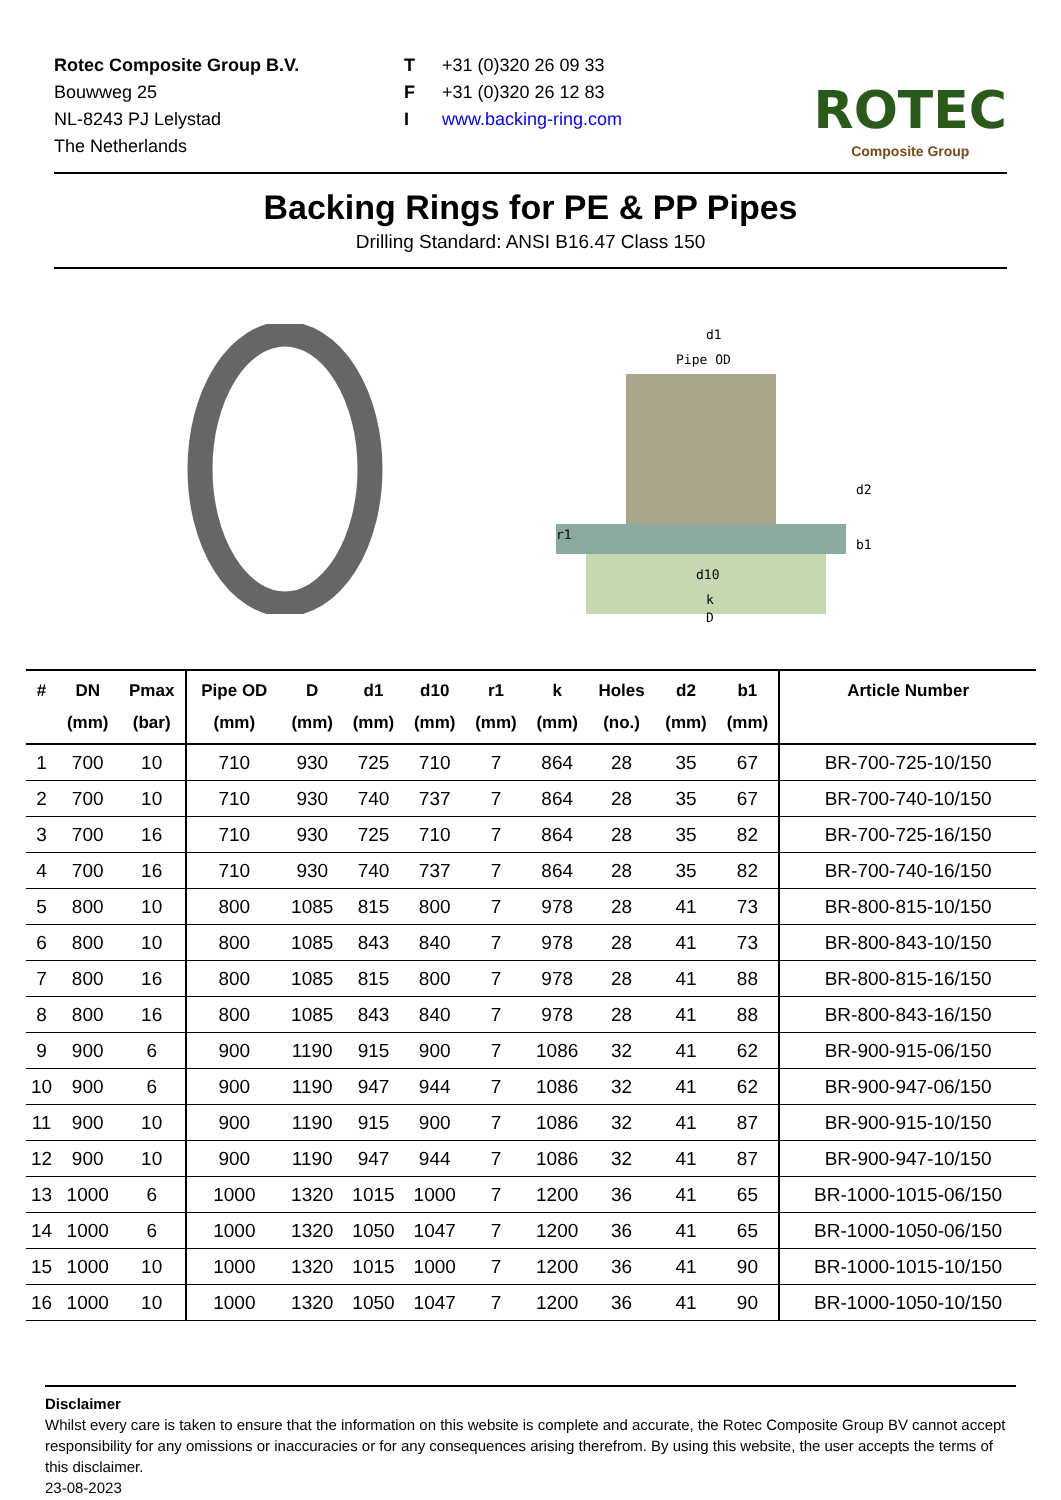Rotec Composite Group B.V.
Bouwweg 25
NL-8243 PJ Lelystad
The Netherlands
T
F
I
+31 (0)320 26 09 33
+31 (0)320 26 12 83
www.backing-ring.com
ROTEC
Composite Group
Backing Rings for PE & PP Pipes
Drilling Standard: ANSI B16.47 Class 150
d1
Pipe OD
d2
r1
b1
d10
k
D
| # | DN (mm) | Pmax (bar) | Pipe OD (mm) | D (mm) | d1 (mm) | d10 (mm) | r1 (mm) | k (mm) | Holes (no.) | d2 (mm) | b1 (mm) | Article Number |
| --- | --- | --- | --- | --- | --- | --- | --- | --- | --- | --- | --- | --- |
| 1 | 700 | 10 | 710 | 930 | 725 | 710 | 7 | 864 | 28 | 35 | 67 | BR-700-725-10/150 |
| 2 | 700 | 10 | 710 | 930 | 740 | 737 | 7 | 864 | 28 | 35 | 67 | BR-700-740-10/150 |
| 3 | 700 | 16 | 710 | 930 | 725 | 710 | 7 | 864 | 28 | 35 | 82 | BR-700-725-16/150 |
| 4 | 700 | 16 | 710 | 930 | 740 | 737 | 7 | 864 | 28 | 35 | 82 | BR-700-740-16/150 |
| 5 | 800 | 10 | 800 | 1085 | 815 | 800 | 7 | 978 | 28 | 41 | 73 | BR-800-815-10/150 |
| 6 | 800 | 10 | 800 | 1085 | 843 | 840 | 7 | 978 | 28 | 41 | 73 | BR-800-843-10/150 |
| 7 | 800 | 16 | 800 | 1085 | 815 | 800 | 7 | 978 | 28 | 41 | 88 | BR-800-815-16/150 |
| 8 | 800 | 16 | 800 | 1085 | 843 | 840 | 7 | 978 | 28 | 41 | 88 | BR-800-843-16/150 |
| 9 | 900 | 6 | 900 | 1190 | 915 | 900 | 7 | 1086 | 32 | 41 | 62 | BR-900-915-06/150 |
| 10 | 900 | 6 | 900 | 1190 | 947 | 944 | 7 | 1086 | 32 | 41 | 62 | BR-900-947-06/150 |
| 11 | 900 | 10 | 900 | 1190 | 915 | 900 | 7 | 1086 | 32 | 41 | 87 | BR-900-915-10/150 |
| 12 | 900 | 10 | 900 | 1190 | 947 | 944 | 7 | 1086 | 32 | 41 | 87 | BR-900-947-10/150 |
| 13 | 1000 | 6 | 1000 | 1320 | 1015 | 1000 | 7 | 1200 | 36 | 41 | 65 | BR-1000-1015-06/150 |
| 14 | 1000 | 6 | 1000 | 1320 | 1050 | 1047 | 7 | 1200 | 36 | 41 | 65 | BR-1000-1050-06/150 |
| 15 | 1000 | 10 | 1000 | 1320 | 1015 | 1000 | 7 | 1200 | 36 | 41 | 90 | BR-1000-1015-10/150 |
| 16 | 1000 | 10 | 1000 | 1320 | 1050 | 1047 | 7 | 1200 | 36 | 41 | 90 | BR-1000-1050-10/150 |
Disclaimer
Whilst every care is taken to ensure that the information on this website is complete and accurate, the Rotec Composite Group BV cannot accept responsibility for any omissions or inaccuracies or for any consequences arising therefrom. By using this website, the user accepts the terms of this disclaimer.
23-08-2023